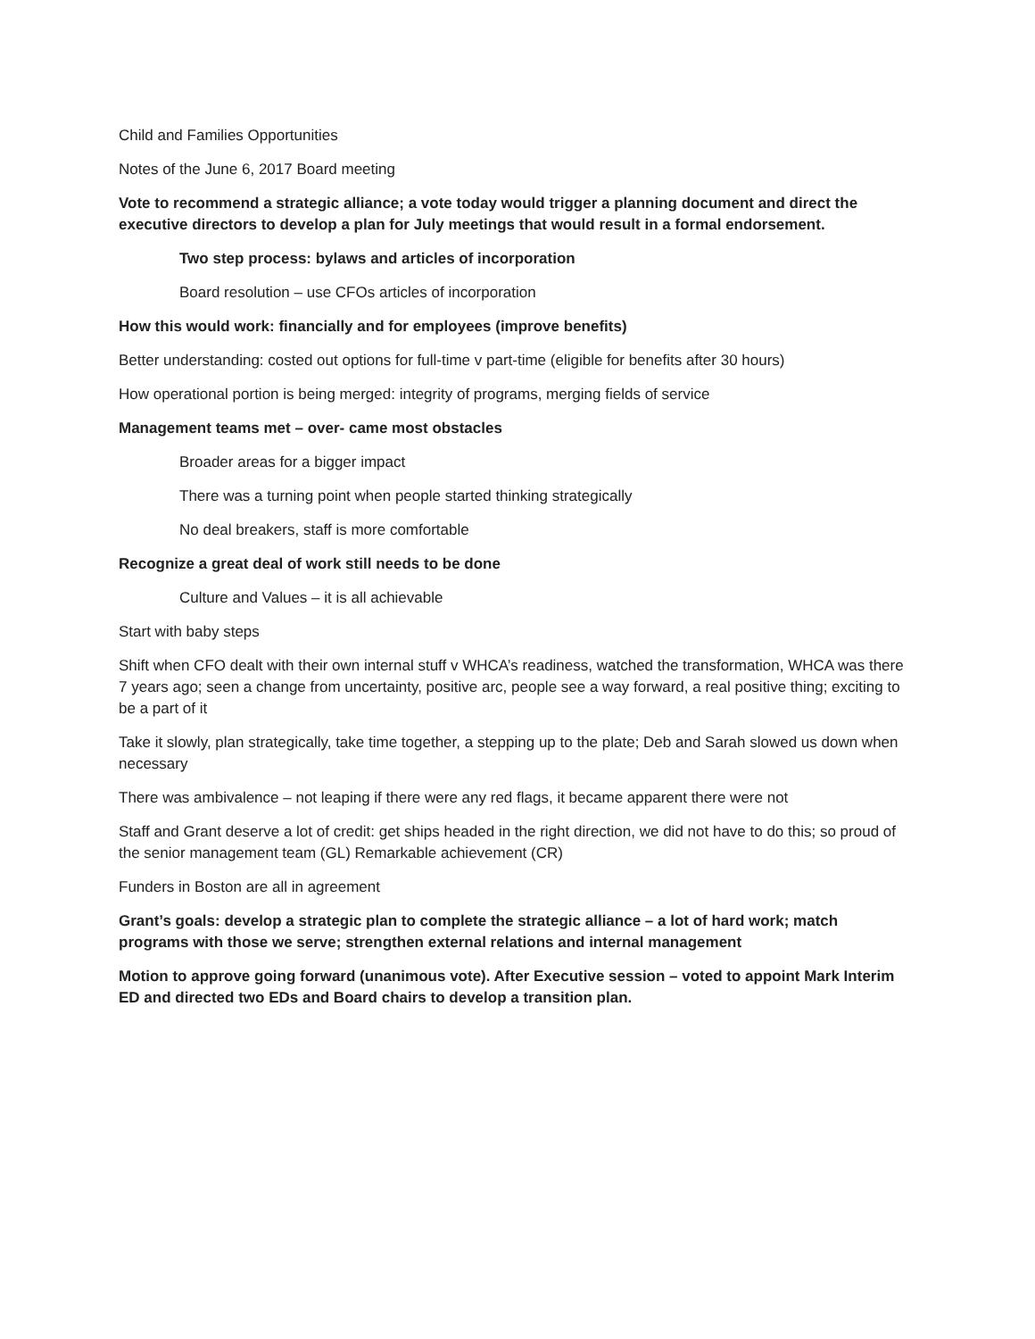Child and Families Opportunities
Notes of the June 6, 2017 Board meeting
Vote to recommend a strategic alliance; a vote today would trigger a planning document and direct the executive directors to develop a plan for July meetings that would result in a formal endorsement.
Two step process: bylaws and articles of incorporation
Board resolution – use CFOs articles of incorporation
How this would work: financially and for employees (improve benefits)
Better understanding: costed out options for full-time v part-time (eligible for benefits after 30 hours)
How operational portion is being merged: integrity of programs, merging fields of service
Management teams met – over- came most obstacles
Broader areas for a bigger impact
There was a turning point when people started thinking strategically
No deal breakers, staff is more comfortable
Recognize a great deal of work still needs to be done
Culture and Values – it is all achievable
Start with baby steps
Shift when CFO dealt with their own internal stuff v WHCA’s readiness, watched the transformation, WHCA was there 7 years ago; seen a change from uncertainty, positive arc, people see a way forward, a real positive thing; exciting to be a part of it
Take it slowly, plan strategically, take time together, a stepping up to the plate; Deb and Sarah slowed us down when necessary
There was ambivalence – not leaping if there were any red flags, it became apparent there were not
Staff and Grant deserve a lot of credit: get ships headed in the right direction, we did not have to do this; so proud of the senior management team (GL) Remarkable achievement (CR)
Funders in Boston are all in agreement
Grant’s goals: develop a strategic plan to complete the strategic alliance – a lot of hard work; match programs with those we serve; strengthen external relations and internal management
Motion to approve going forward (unanimous vote). After Executive session – voted to appoint Mark Interim ED and directed two EDs and Board chairs to develop a transition plan.